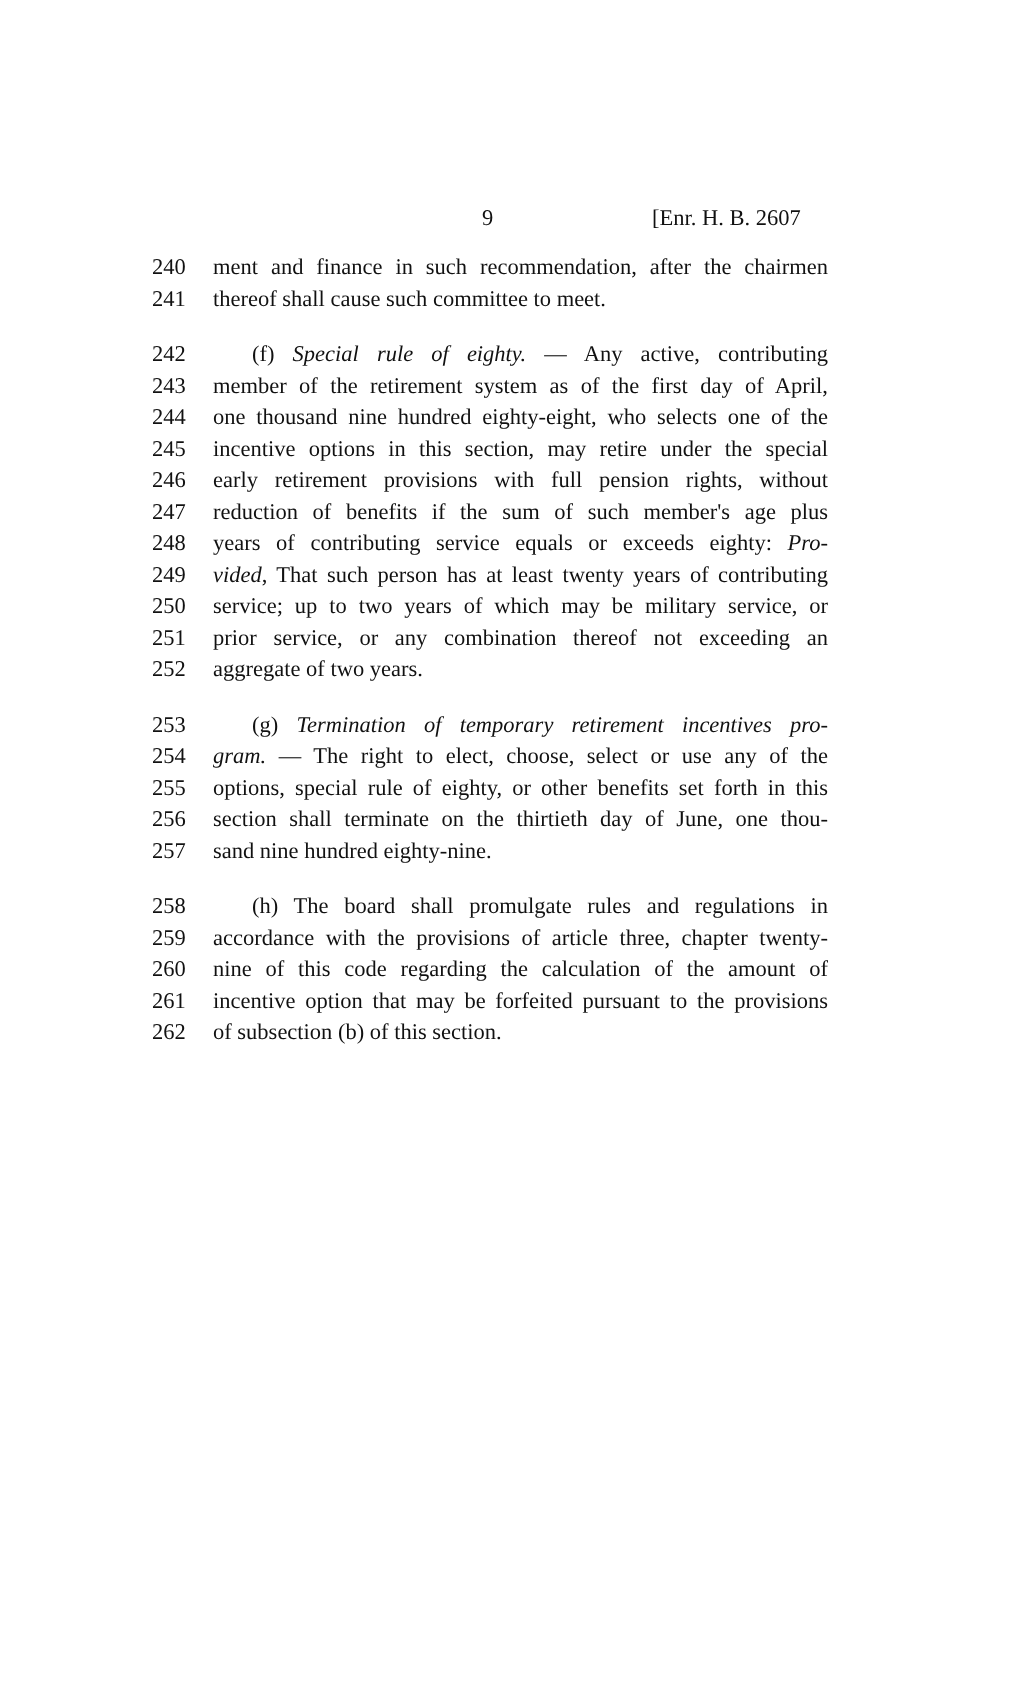9 [Enr. H. B. 2607
240 ment and finance in such recommendation, after the chairmen
241 thereof shall cause such committee to meet.
242 (f) Special rule of eighty. — Any active, contributing
243 member of the retirement system as of the first day of April,
244 one thousand nine hundred eighty-eight, who selects one of the
245 incentive options in this section, may retire under the special
246 early retirement provisions with full pension rights, without
247 reduction of benefits if the sum of such member's age plus
248 years of contributing service equals or exceeds eighty: Pro-
249 vided, That such person has at least twenty years of contributing
250 service; up to two years of which may be military service, or
251 prior service, or any combination thereof not exceeding an
252 aggregate of two years.
253 (g) Termination of temporary retirement incentives pro-
254 gram. — The right to elect, choose, select or use any of the
255 options, special rule of eighty, or other benefits set forth in this
256 section shall terminate on the thirtieth day of June, one thou-
257 sand nine hundred eighty-nine.
258 (h) The board shall promulgate rules and regulations in
259 accordance with the provisions of article three, chapter twenty-
260 nine of this code regarding the calculation of the amount of
261 incentive option that may be forfeited pursuant to the provisions
262 of subsection (b) of this section.